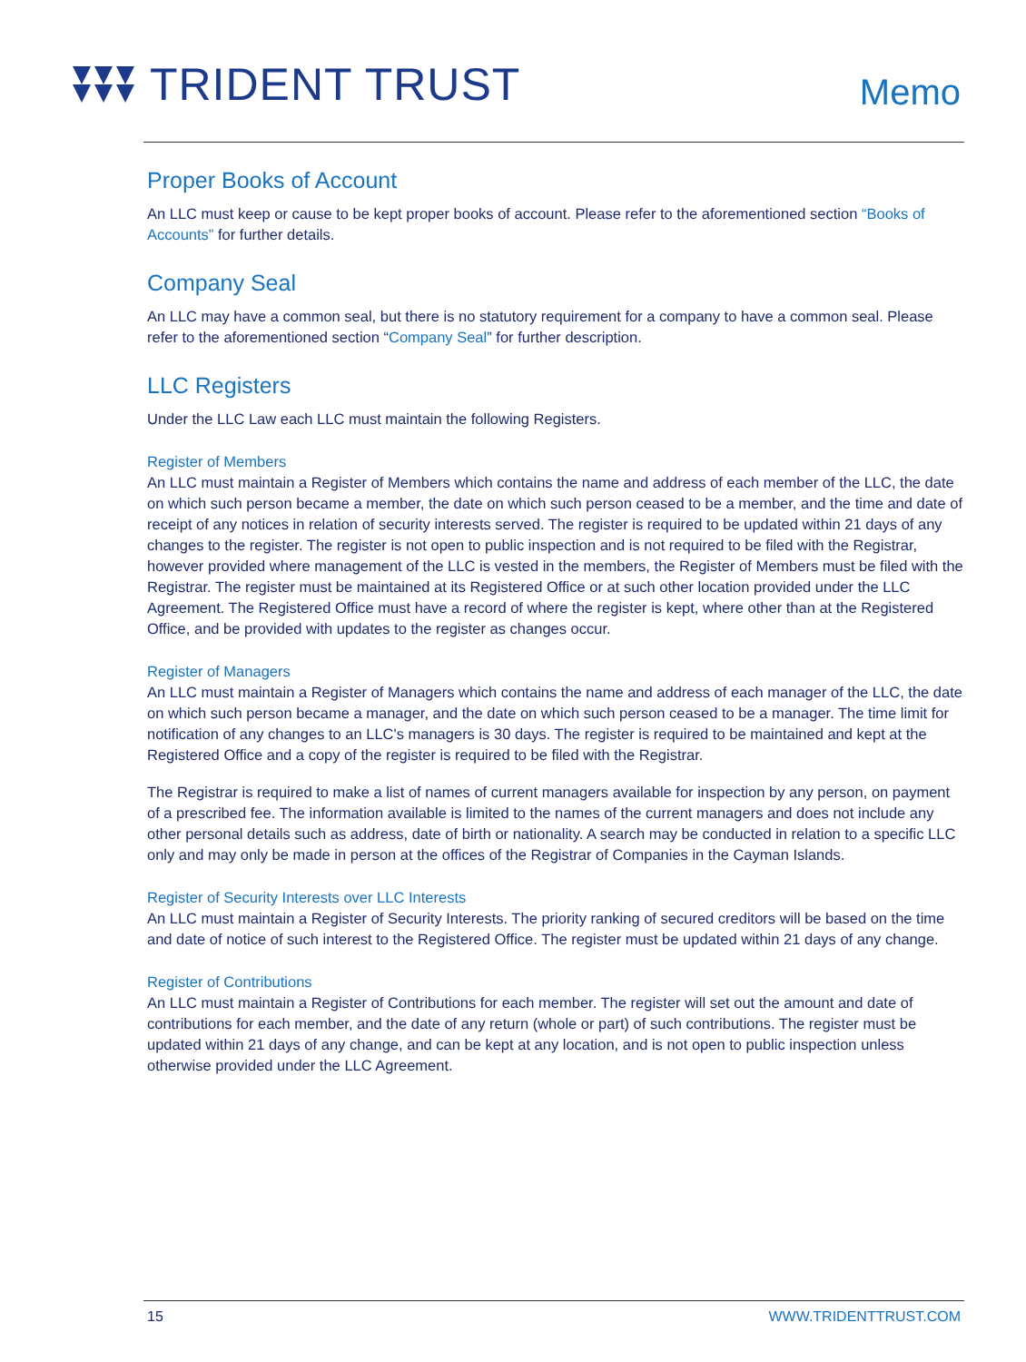TRIDENT TRUST
Memo
Proper Books of Account
An LLC must keep or cause to be kept proper books of account. Please refer to the aforementioned section “Books of Accounts” for further details.
Company Seal
An LLC may have a common seal, but there is no statutory requirement for a company to have a common seal. Please refer to the aforementioned section “Company Seal” for further description.
LLC Registers
Under the LLC Law each LLC must maintain the following Registers.
Register of Members
An LLC must maintain a Register of Members which contains the name and address of each member of the LLC, the date on which such person became a member, the date on which such person ceased to be a member, and the time and date of receipt of any notices in relation of security interests served. The register is required to be updated within 21 days of any changes to the register. The register is not open to public inspection and is not required to be filed with the Registrar, however provided where management of the LLC is vested in the members, the Register of Members must be filed with the Registrar. The register must be maintained at its Registered Office or at such other location provided under the LLC Agreement. The Registered Office must have a record of where the register is kept, where other than at the Registered Office, and be provided with updates to the register as changes occur.
Register of Managers
An LLC must maintain a Register of Managers which contains the name and address of each manager of the LLC, the date on which such person became a manager, and the date on which such person ceased to be a manager. The time limit for notification of any changes to an LLC's managers is 30 days. The register is required to be maintained and kept at the Registered Office and a copy of the register is required to be filed with the Registrar.
The Registrar is required to make a list of names of current managers available for inspection by any person, on payment of a prescribed fee. The information available is limited to the names of the current managers and does not include any other personal details such as address, date of birth or nationality. A search may be conducted in relation to a specific LLC only and may only be made in person at the offices of the Registrar of Companies in the Cayman Islands.
Register of Security Interests over LLC Interests
An LLC must maintain a Register of Security Interests. The priority ranking of secured creditors will be based on the time and date of notice of such interest to the Registered Office. The register must be updated within 21 days of any change.
Register of Contributions
An LLC must maintain a Register of Contributions for each member. The register will set out the amount and date of contributions for each member, and the date of any return (whole or part) of such contributions. The register must be updated within 21 days of any change, and can be kept at any location, and is not open to public inspection unless otherwise provided under the LLC Agreement.
15 WWW.TRIDENTTRUST.COM